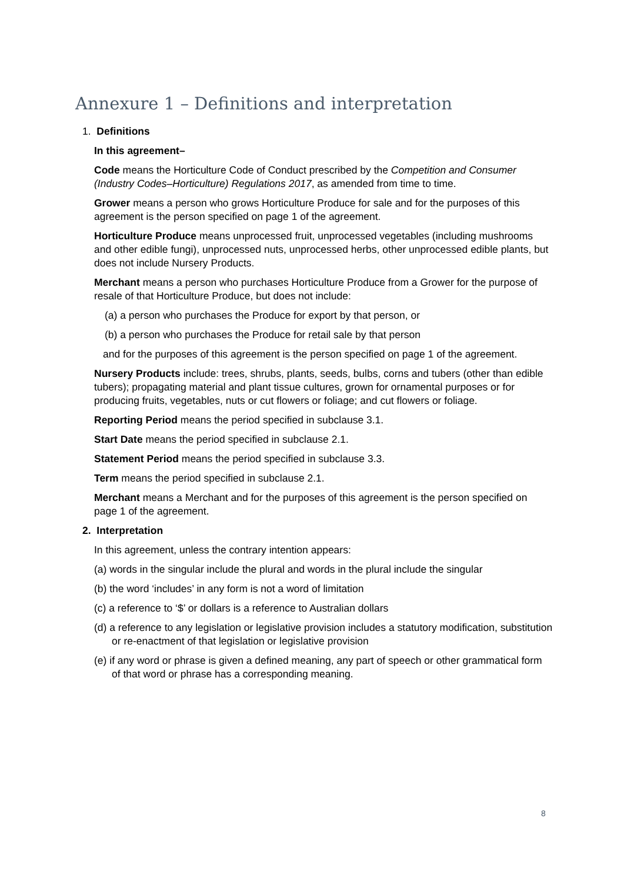Annexure 1 – Definitions and interpretation
1. Definitions
In this agreement–
Code means the Horticulture Code of Conduct prescribed by the Competition and Consumer (Industry Codes–Horticulture) Regulations 2017, as amended from time to time.
Grower means a person who grows Horticulture Produce for sale and for the purposes of this agreement is the person specified on page 1 of the agreement.
Horticulture Produce means unprocessed fruit, unprocessed vegetables (including mushrooms and other edible fungi), unprocessed nuts, unprocessed herbs, other unprocessed edible plants, but does not include Nursery Products.
Merchant means a person who purchases Horticulture Produce from a Grower for the purpose of resale of that Horticulture Produce, but does not include:
(a) a person who purchases the Produce for export by that person, or
(b) a person who purchases the Produce for retail sale by that person
and for the purposes of this agreement is the person specified on page 1 of the agreement.
Nursery Products include: trees, shrubs, plants, seeds, bulbs, corns and tubers (other than edible tubers); propagating material and plant tissue cultures, grown for ornamental purposes or for producing fruits, vegetables, nuts or cut flowers or foliage; and cut flowers or foliage.
Reporting Period means the period specified in subclause 3.1.
Start Date means the period specified in subclause 2.1.
Statement Period means the period specified in subclause 3.3.
Term means the period specified in subclause 2.1.
Merchant means a Merchant and for the purposes of this agreement is the person specified on page 1 of the agreement.
2. Interpretation
In this agreement, unless the contrary intention appears:
(a) words in the singular include the plural and words in the plural include the singular
(b) the word ‘includes’ in any form is not a word of limitation
(c) a reference to ‘$’ or dollars is a reference to Australian dollars
(d) a reference to any legislation or legislative provision includes a statutory modification, substitution or re-enactment of that legislation or legislative provision
(e) if any word or phrase is given a defined meaning, any part of speech or other grammatical form of that word or phrase has a corresponding meaning.
8